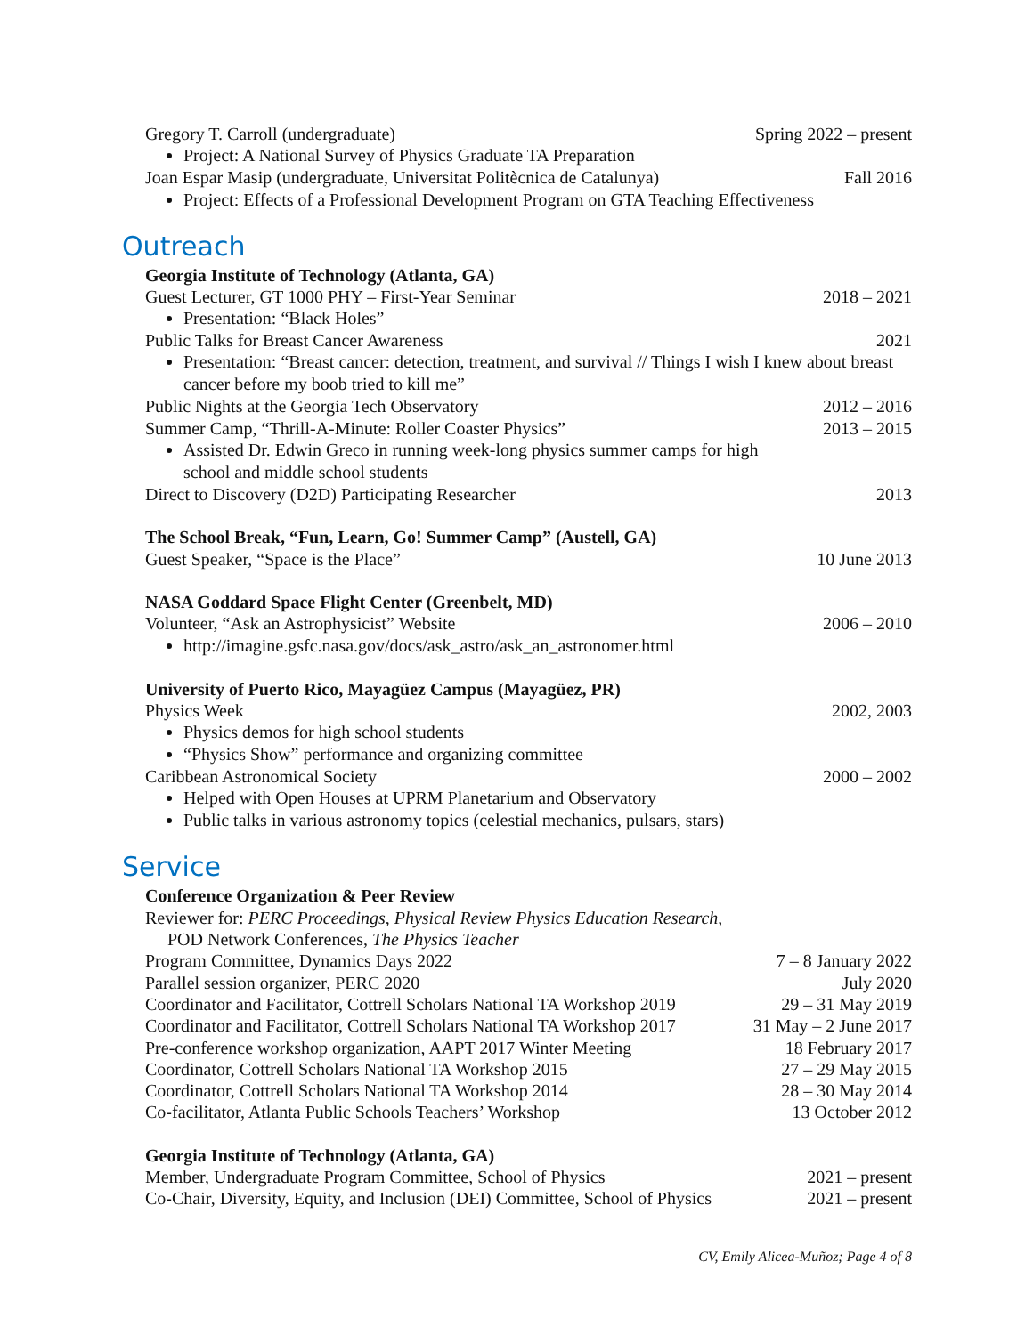Gregory T. Carroll (undergraduate) Spring 2022 – present
Project: A National Survey of Physics Graduate TA Preparation
Joan Espar Masip (undergraduate, Universitat Politècnica de Catalunya) Fall 2016
Project: Effects of a Professional Development Program on GTA Teaching Effectiveness
Outreach
Georgia Institute of Technology (Atlanta, GA)
Guest Lecturer, GT 1000 PHY – First-Year Seminar 2018 – 2021
Presentation: “Black Holes”
Public Talks for Breast Cancer Awareness 2021
Presentation: “Breast cancer: detection, treatment, and survival // Things I wish I knew about breast cancer before my boob tried to kill me”
Public Nights at the Georgia Tech Observatory 2012 – 2016
Summer Camp, “Thrill-A-Minute: Roller Coaster Physics” 2013 – 2015
Assisted Dr. Edwin Greco in running week-long physics summer camps for high school and middle school students
Direct to Discovery (D2D) Participating Researcher 2013
The School Break, “Fun, Learn, Go! Summer Camp” (Austell, GA)
Guest Speaker, “Space is the Place” 10 June 2013
NASA Goddard Space Flight Center (Greenbelt, MD)
Volunteer, “Ask an Astrophysicist” Website 2006 – 2010
http://imagine.gsfc.nasa.gov/docs/ask_astro/ask_an_astronomer.html
University of Puerto Rico, Mayagüez Campus (Mayagüez, PR)
Physics Week 2002, 2003
Physics demos for high school students
“Physics Show” performance and organizing committee
Caribbean Astronomical Society 2000 – 2002
Helped with Open Houses at UPRM Planetarium and Observatory
Public talks in various astronomy topics (celestial mechanics, pulsars, stars)
Service
Conference Organization & Peer Review
Reviewer for: PERC Proceedings, Physical Review Physics Education Research,
POD Network Conferences, The Physics Teacher
Program Committee, Dynamics Days 2022 7 – 8 January 2022
Parallel session organizer, PERC 2020 July 2020
Coordinator and Facilitator, Cottrell Scholars National TA Workshop 2019 29 – 31 May 2019
Coordinator and Facilitator, Cottrell Scholars National TA Workshop 2017 31 May – 2 June 2017
Pre-conference workshop organization, AAPT 2017 Winter Meeting 18 February 2017
Coordinator, Cottrell Scholars National TA Workshop 2015 27 – 29 May 2015
Coordinator, Cottrell Scholars National TA Workshop 2014 28 – 30 May 2014
Co-facilitator, Atlanta Public Schools Teachers’ Workshop 13 October 2012
Georgia Institute of Technology (Atlanta, GA)
Member, Undergraduate Program Committee, School of Physics 2021 – present
Co-Chair, Diversity, Equity, and Inclusion (DEI) Committee, School of Physics 2021 – present
CV, Emily Alicea-Muñoz; Page 4 of 8